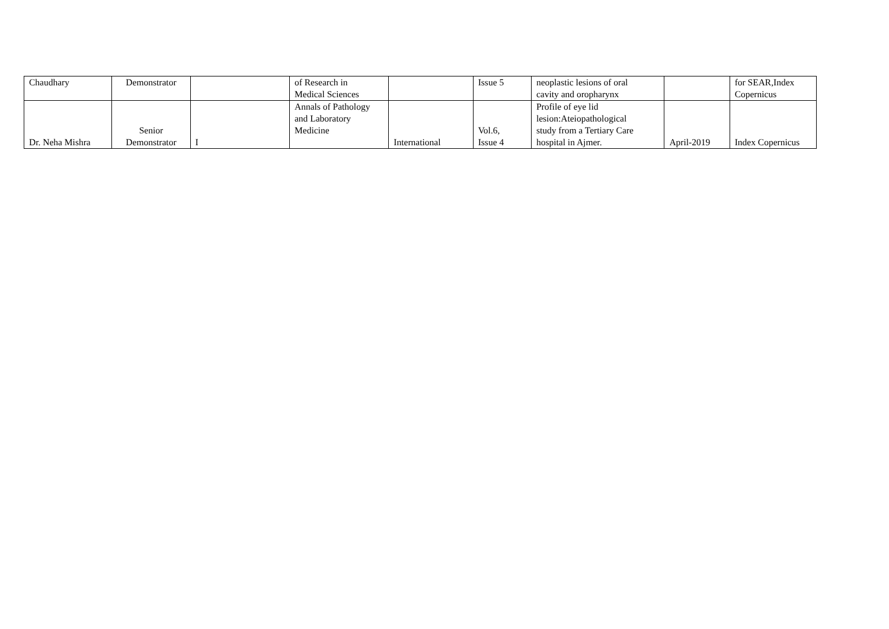| Chaudhary | Demonstrator | | of Research in Medical Sciences | | Issue 5 | neoplastic lesions of oral cavity and oropharynx | | for SEAR,Index Copernicus |
| Dr. Neha Mishra | Senior Demonstrator | I | Annals of Pathology and Laboratory Medicine | International | Vol.6, Issue 4 | Profile of eye lid lesion:Ateiopathological study from a Tertiary Care hospital in Ajmer. | April-2019 | Index Copernicus |